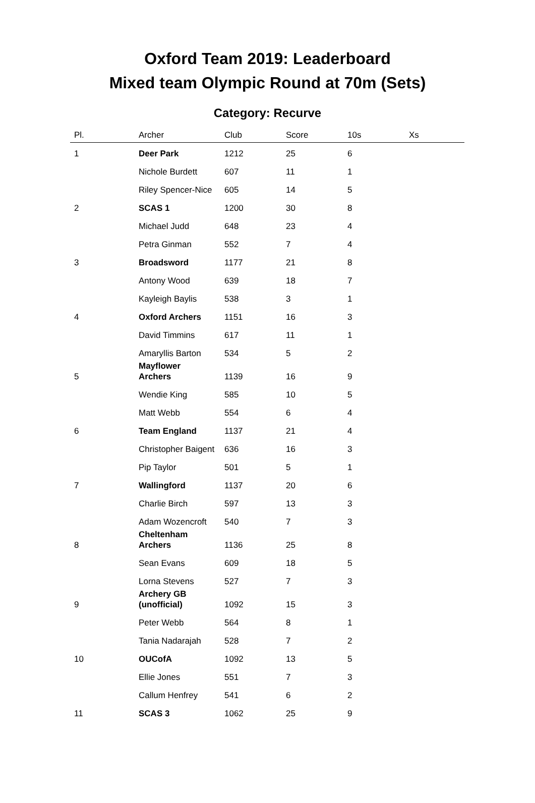Oxford Team 2019: Leaderboard
Mixed team Olympic Round at 70m (Sets)
Category: Recurve
| Pl. | Archer | Club | Score | 10s | Xs |
| --- | --- | --- | --- | --- | --- |
| 1 | Deer Park | 1212 | 25 | 6 | |
| | Nichole Burdett | 607 | 11 | 1 | |
| | Riley Spencer-Nice | 605 | 14 | 5 | |
| 2 | SCAS 1 | 1200 | 30 | 8 | |
| | Michael Judd | 648 | 23 | 4 | |
| | Petra Ginman | 552 | 7 | 4 | |
| 3 | Broadsword | 1177 | 21 | 8 | |
| | Antony Wood | 639 | 18 | 7 | |
| | Kayleigh Baylis | 538 | 3 | 1 | |
| 4 | Oxford Archers | 1151 | 16 | 3 | |
| | David Timmins | 617 | 11 | 1 | |
| | Amaryllis Barton | 534 | 5 | 2 | |
| 5 | Mayflower Archers | 1139 | 16 | 9 | |
| | Wendie King | 585 | 10 | 5 | |
| | Matt Webb | 554 | 6 | 4 | |
| 6 | Team England | 1137 | 21 | 4 | |
| | Christopher Baigent | 636 | 16 | 3 | |
| | Pip Taylor | 501 | 5 | 1 | |
| 7 | Wallingford | 1137 | 20 | 6 | |
| | Charlie Birch | 597 | 13 | 3 | |
| | Adam Wozencroft | 540 | 7 | 3 | |
| 8 | Cheltenham Archers | 1136 | 25 | 8 | |
| | Sean Evans | 609 | 18 | 5 | |
| | Lorna Stevens | 527 | 7 | 3 | |
| 9 | Archery GB (unofficial) | 1092 | 15 | 3 | |
| | Peter Webb | 564 | 8 | 1 | |
| | Tania Nadarajah | 528 | 7 | 2 | |
| 10 | OUCofA | 1092 | 13 | 5 | |
| | Ellie Jones | 551 | 7 | 3 | |
| | Callum Henfrey | 541 | 6 | 2 | |
| 11 | SCAS 3 | 1062 | 25 | 9 | |